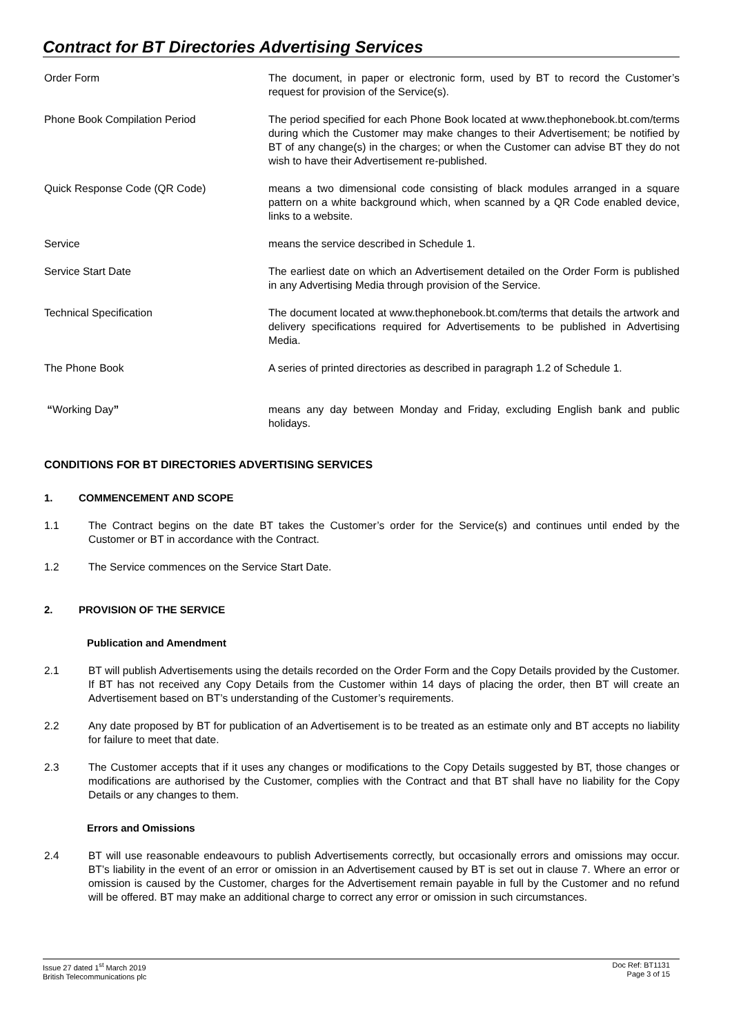Contract for BT Directories Advertising Services
Order Form The document, in paper or electronic form, used by BT to record the Customer’s request for provision of the Service(s).
Phone Book Compilation Period The period specified for each Phone Book located at www.thephonebook.bt.com/terms during which the Customer may make changes to their Advertisement; be notified by BT of any change(s) in the charges; or when the Customer can advise BT they do not wish to have their Advertisement re-published.
Quick Response Code (QR Code) means a two dimensional code consisting of black modules arranged in a square pattern on a white background which, when scanned by a QR Code enabled device, links to a website.
Service means the service described in Schedule 1.
Service Start Date The earliest date on which an Advertisement detailed on the Order Form is published in any Advertising Media through provision of the Service.
Technical Specification The document located at www.thephonebook.bt.com/terms that details the artwork and delivery specifications required for Advertisements to be published in Advertising Media.
The Phone Book A series of printed directories as described in paragraph 1.2 of Schedule 1.
“Working Day” means any day between Monday and Friday, excluding English bank and public holidays.
CONDITIONS FOR BT DIRECTORIES ADVERTISING SERVICES
1. COMMENCEMENT AND SCOPE
1.1 The Contract begins on the date BT takes the Customer’s order for the Service(s) and continues until ended by the Customer or BT in accordance with the Contract.
1.2 The Service commences on the Service Start Date.
2. PROVISION OF THE SERVICE
Publication and Amendment
2.1 BT will publish Advertisements using the details recorded on the Order Form and the Copy Details provided by the Customer. If BT has not received any Copy Details from the Customer within 14 days of placing the order, then BT will create an Advertisement based on BT’s understanding of the Customer’s requirements.
2.2 Any date proposed by BT for publication of an Advertisement is to be treated as an estimate only and BT accepts no liability for failure to meet that date.
2.3 The Customer accepts that if it uses any changes or modifications to the Copy Details suggested by BT, those changes or modifications are authorised by the Customer, complies with the Contract and that BT shall have no liability for the Copy Details or any changes to them.
Errors and Omissions
2.4 BT will use reasonable endeavours to publish Advertisements correctly, but occasionally errors and omissions may occur. BT’s liability in the event of an error or omission in an Advertisement caused by BT is set out in clause 7. Where an error or omission is caused by the Customer, charges for the Advertisement remain payable in full by the Customer and no refund will be offered. BT may make an additional charge to correct any error or omission in such circumstances.
Issue 27 dated 1<sup>st</sup> March 2019
British Telecommunications plc
Doc Ref: BT1131
Page 3 of 15